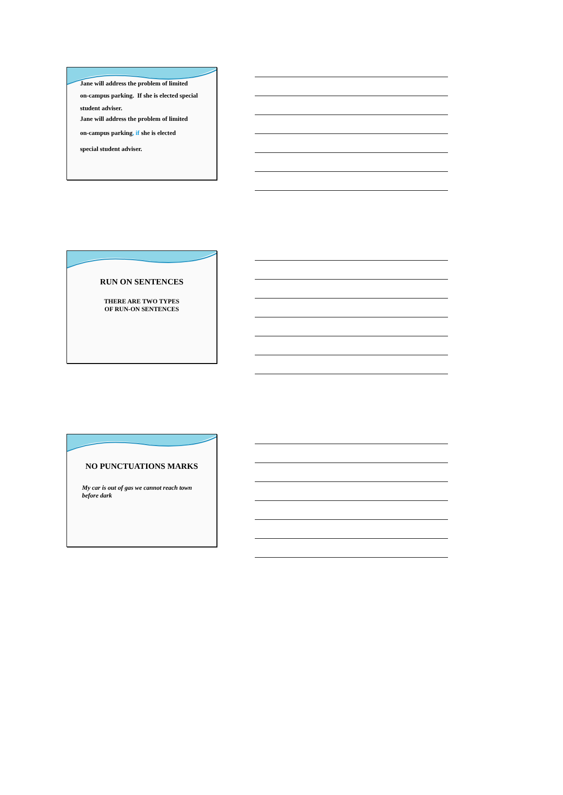Jane will address the problem of limited
on-campus parking. If she is elected special
student adviser.
Jane will address the problem of limited
on-campus parking, if she is elected
special student adviser.
RUN ON SENTENCES
THERE ARE TWO TYPES
OF RUN-ON SENTENCES
NO PUNCTUATIONS MARKS
My car is out of gas we cannot reach town
before dark